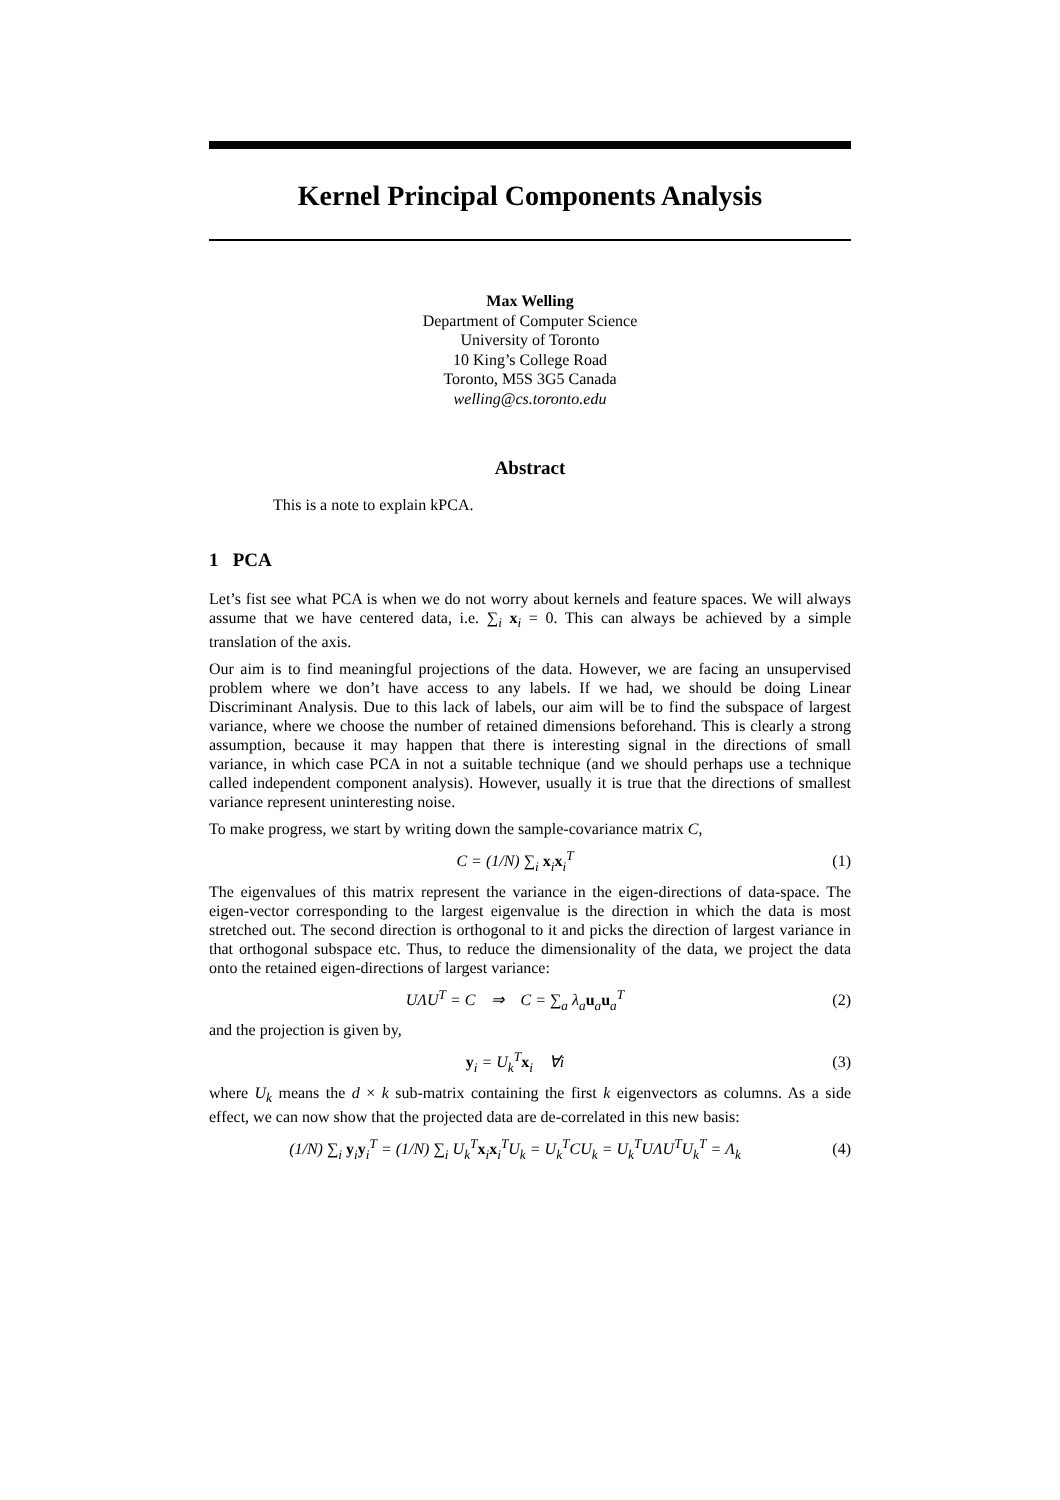Kernel Principal Components Analysis
Max Welling
Department of Computer Science
University of Toronto
10 King’s College Road
Toronto, M5S 3G5 Canada
welling@cs.toronto.edu
Abstract
This is a note to explain kPCA.
1 PCA
Let’s fist see what PCA is when we do not worry about kernels and feature spaces. We will always assume that we have centered data, i.e. ∑<sub>i</sub> x<sub>i</sub> = 0. This can always be achieved by a simple translation of the axis.
Our aim is to find meaningful projections of the data. However, we are facing an unsupervised problem where we don’t have access to any labels. If we had, we should be doing Linear Discriminant Analysis. Due to this lack of labels, our aim will be to find the subspace of largest variance, where we choose the number of retained dimensions beforehand. This is clearly a strong assumption, because it may happen that there is interesting signal in the directions of small variance, in which case PCA in not a suitable technique (and we should perhaps use a technique called independent component analysis). However, usually it is true that the directions of smallest variance represent uninteresting noise.
To make progress, we start by writing down the sample-covariance matrix C,
C = (1/N) ∑<sub>i</sub> x<sub>i</sub>x<sub>i</sub><sup>T</sup> (1)
The eigenvalues of this matrix represent the variance in the eigen-directions of data-space. The eigen-vector corresponding to the largest eigenvalue is the direction in which the data is most stretched out. The second direction is orthogonal to it and picks the direction of largest variance in that orthogonal subspace etc. Thus, to reduce the dimensionality of the data, we project the data onto the retained eigen-directions of largest variance:
UΛU<sup>T</sup> = C ⇒ C = ∑<sub>a</sub> λ<sub>a</sub>u<sub>a</sub>u<sub>a</sub><sup>T</sup> (2)
and the projection is given by,
y<sub>i</sub> = U<sub>k</sub><sup>T</sup>x<sub>i</sub> ∀i (3)
where U<sub>k</sub> means the d × k sub-matrix containing the first k eigenvectors as columns. As a side effect, we can now show that the projected data are de-correlated in this new basis:
(1/N) ∑<sub>i</sub> y<sub>i</sub>y<sub>i</sub><sup>T</sup> = (1/N) ∑<sub>i</sub> U<sub>k</sub><sup>T</sup>x<sub>i</sub>x<sub>i</sub><sup>T</sup>U<sub>k</sub> = U<sub>k</sub><sup>T</sup>CU<sub>k</sub> = U<sub>k</sub><sup>T</sup>UΛU<sup>T</sup>U<sub>k</sub><sup>T</sup> = Λ<sub>k</sub> (4)